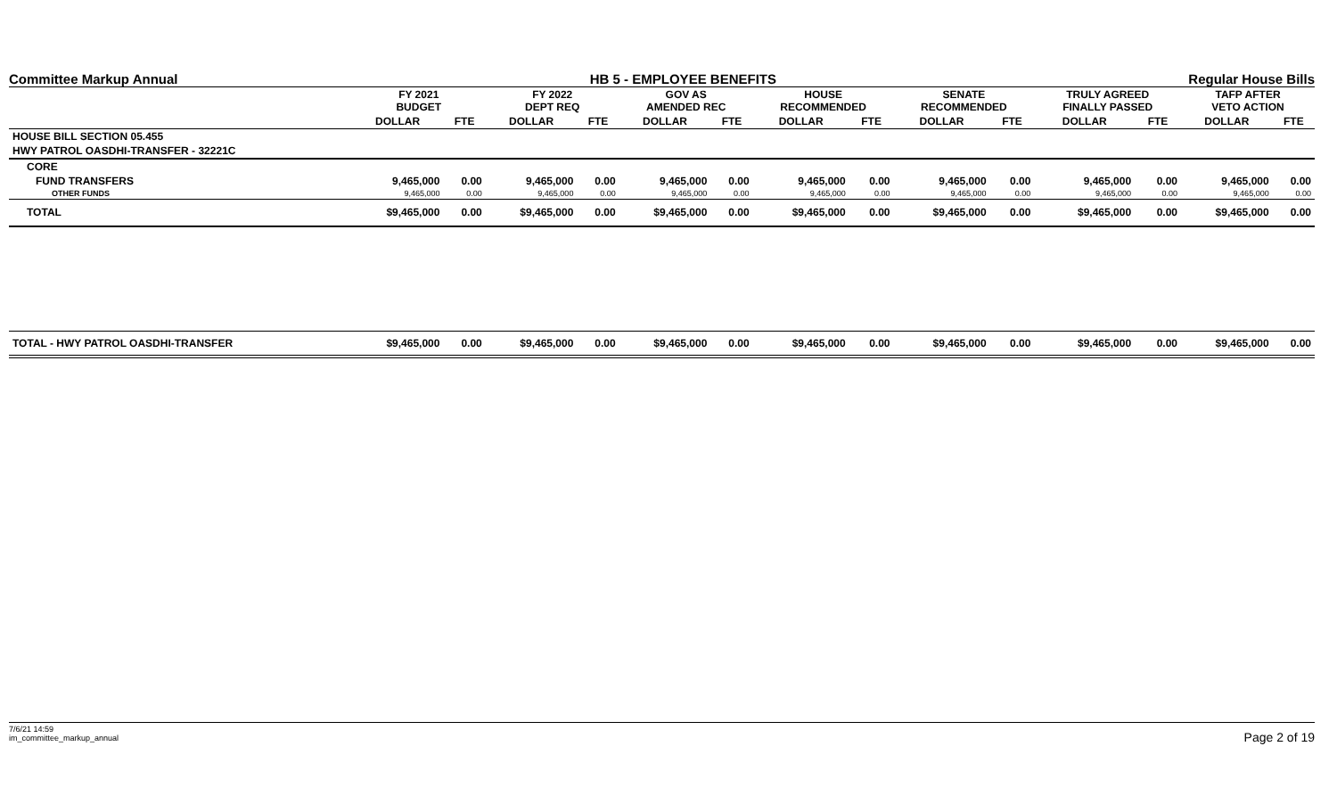Committee Markup Annual HB 5 - EMPLOYEE BENEFITS Regular House Bills
| | FY 2021 BUDGET | | FY 2022 DEPT REQ | | GOV AS AMENDED REC | | HOUSE RECOMMENDED | | SENATE RECOMMENDED | | TRULY AGREED FINALLY PASSED | | TAFP AFTER VETO ACTION | |
| --- | --- | --- | --- | --- | --- | --- | --- | --- | --- | --- | --- | --- | --- | --- |
| | DOLLAR | FTE | DOLLAR | FTE | DOLLAR | FTE | DOLLAR | FTE | DOLLAR | FTE | DOLLAR | FTE | DOLLAR | FTE |
| HOUSE BILL SECTION 05.455 | | | | | | | | | | | | | | |
| HWY PATROL OASDHI-TRANSFER - 32221C | | | | | | | | | | | | | | |
| CORE | | | | | | | | | | | | | | |
| FUND TRANSFERS | 9,465,000 | 0.00 | 9,465,000 | 0.00 | 9,465,000 | 0.00 | 9,465,000 | 0.00 | 9,465,000 | 0.00 | 9,465,000 | 0.00 | 9,465,000 | 0.00 |
| OTHER FUNDS | 9,465,000 | 0.00 | 9,465,000 | 0.00 | 9,465,000 | 0.00 | 9,465,000 | 0.00 | 9,465,000 | 0.00 | 9,465,000 | 0.00 | 9,465,000 | 0.00 |
| TOTAL | $9,465,000 | 0.00 | $9,465,000 | 0.00 | $9,465,000 | 0.00 | $9,465,000 | 0.00 | $9,465,000 | 0.00 | $9,465,000 | 0.00 | $9,465,000 | 0.00 |
| TOTAL - HWY PATROL OASDHI-TRANSFER | $9,465,000 | 0.00 | $9,465,000 | 0.00 | $9,465,000 | 0.00 | $9,465,000 | 0.00 | $9,465,000 | 0.00 | $9,465,000 | 0.00 | $9,465,000 | 0.00 |
7/6/21 14:59
im_committee_markup_annual
Page 2 of 19